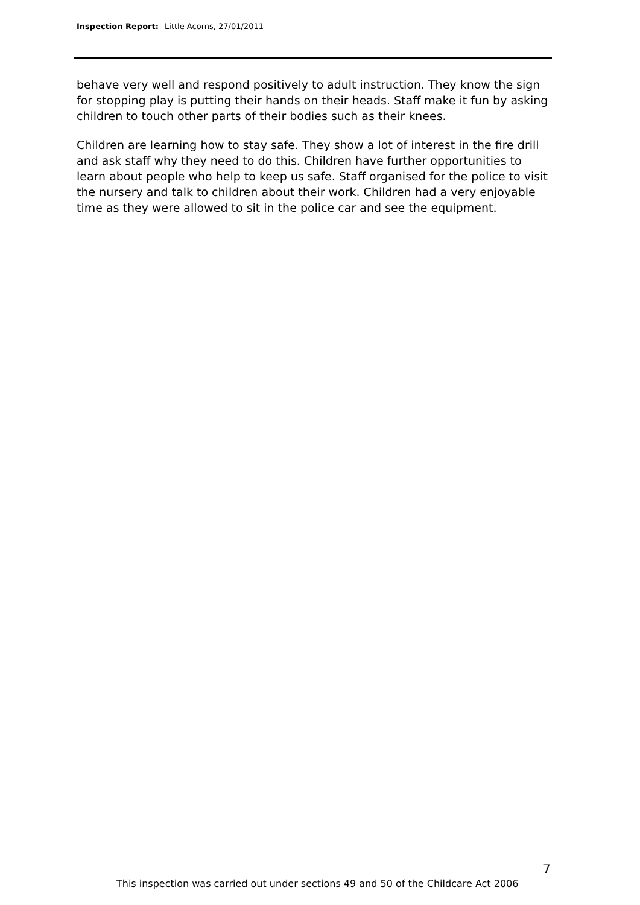Inspection Report: Little Acorns, 27/01/2011
behave very well and respond positively to adult instruction. They know the sign for stopping play is putting their hands on their heads. Staff make it fun by asking children to touch other parts of their bodies such as their knees.
Children are learning how to stay safe. They show a lot of interest in the fire drill and ask staff why they need to do this. Children have further opportunities to learn about people who help to keep us safe. Staff organised for the police to visit the nursery and talk to children about their work. Children had a very enjoyable time as they were allowed to sit in the police car and see the equipment.
7
This inspection was carried out under sections 49 and 50 of the Childcare Act 2006